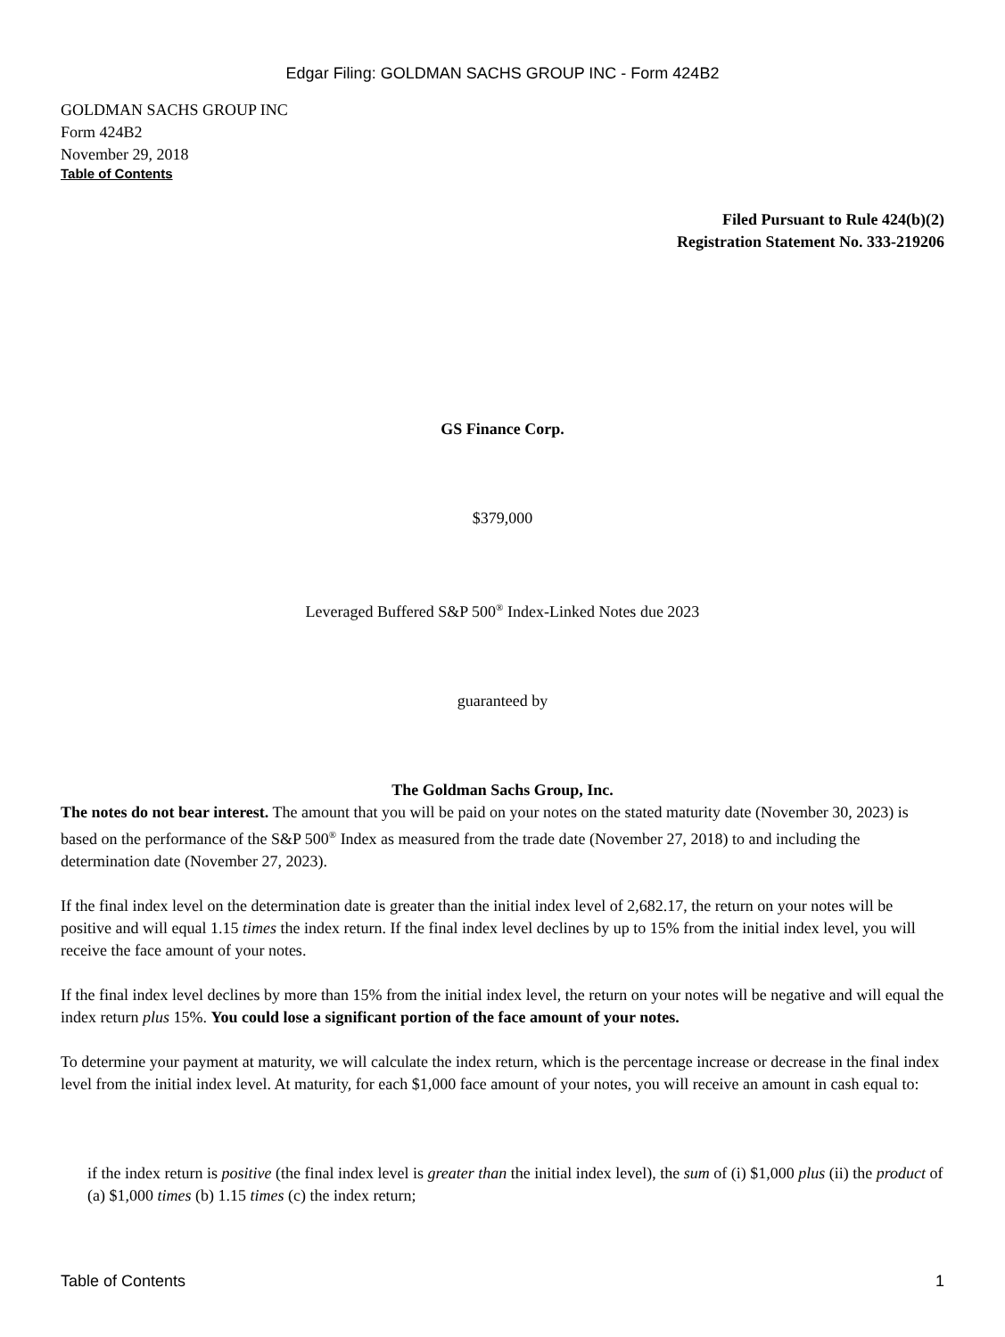Edgar Filing: GOLDMAN SACHS GROUP INC - Form 424B2
GOLDMAN SACHS GROUP INC
Form 424B2
November 29, 2018
Table of Contents
Filed Pursuant to Rule 424(b)(2)
Registration Statement No. 333-219206
GS Finance Corp.
$379,000
Leveraged Buffered S&P 500<sup>®</sup> Index-Linked Notes due 2023
guaranteed by
The Goldman Sachs Group, Inc.
The notes do not bear interest. The amount that you will be paid on your notes on the stated maturity date (November 30, 2023) is based on the performance of the S&P 500<sup>®</sup> Index as measured from the trade date (November 27, 2018) to and including the determination date (November 27, 2023).
If the final index level on the determination date is greater than the initial index level of 2,682.17, the return on your notes will be positive and will equal 1.15 times the index return. If the final index level declines by up to 15% from the initial index level, you will receive the face amount of your notes.
If the final index level declines by more than 15% from the initial index level, the return on your notes will be negative and will equal the index return plus 15%. You could lose a significant portion of the face amount of your notes.
To determine your payment at maturity, we will calculate the index return, which is the percentage increase or decrease in the final index level from the initial index level. At maturity, for each $1,000 face amount of your notes, you will receive an amount in cash equal to:
if the index return is positive (the final index level is greater than the initial index level), the sum of (i) $1,000 plus (ii) the product of (a) $1,000 times (b) 1.15 times (c) the index return;
Table of Contents 1